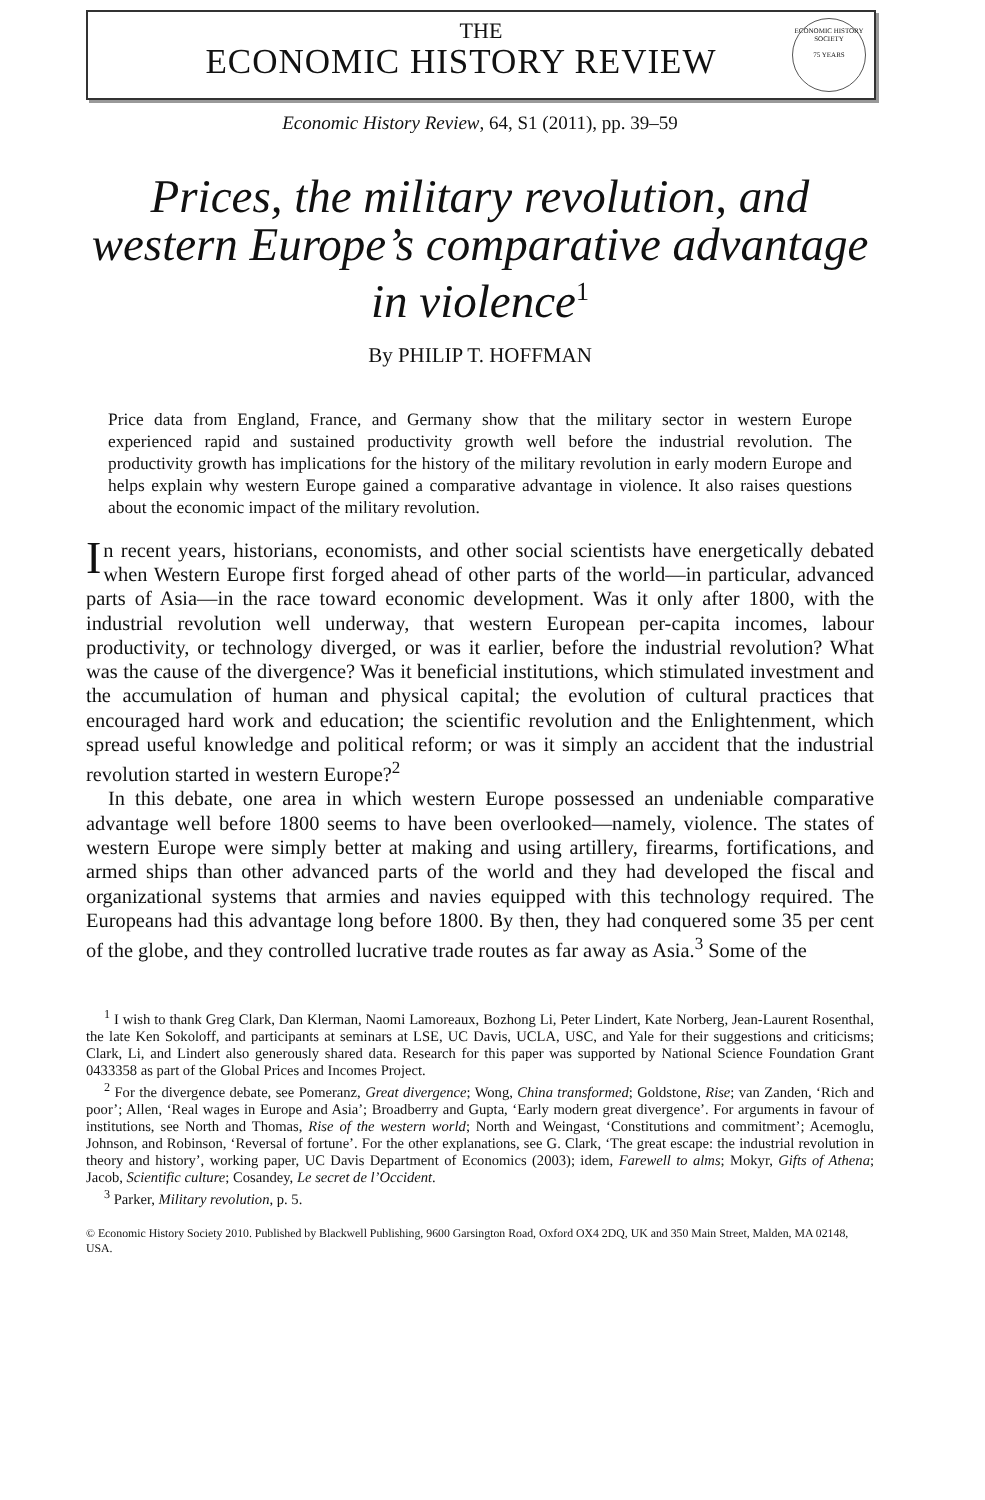THE
ECONOMIC HISTORY REVIEW
ECONOMIC HISTORY SOCIETY
75 YEARS
Economic History Review, 64, S1 (2011), pp. 39–59
Prices, the military revolution, and western Europe’s comparative advantage in violence<sup>1</sup>
By PHILIP T. HOFFMAN
Price data from England, France, and Germany show that the military sector in western Europe experienced rapid and sustained productivity growth well before the industrial revolution. The productivity growth has implications for the history of the military revolution in early modern Europe and helps explain why western Europe gained a comparative advantage in violence. It also raises questions about the economic impact of the military revolution.
In recent years, historians, economists, and other social scientists have energetically debated when Western Europe first forged ahead of other parts of the world—in particular, advanced parts of Asia—in the race toward economic development. Was it only after 1800, with the industrial revolution well underway, that western European per-capita incomes, labour productivity, or technology diverged, or was it earlier, before the industrial revolution? What was the cause of the divergence? Was it beneficial institutions, which stimulated investment and the accumulation of human and physical capital; the evolution of cultural practices that encouraged hard work and education; the scientific revolution and the Enlightenment, which spread useful knowledge and political reform; or was it simply an accident that the industrial revolution started in western Europe?<sup>2</sup>
In this debate, one area in which western Europe possessed an undeniable comparative advantage well before 1800 seems to have been overlooked—namely, violence. The states of western Europe were simply better at making and using artillery, firearms, fortifications, and armed ships than other advanced parts of the world and they had developed the fiscal and organizational systems that armies and navies equipped with this technology required. The Europeans had this advantage long before 1800. By then, they had conquered some 35 per cent of the globe, and they controlled lucrative trade routes as far away as Asia.<sup>3</sup> Some of the
<sup>1</sup> I wish to thank Greg Clark, Dan Klerman, Naomi Lamoreaux, Bozhong Li, Peter Lindert, Kate Norberg, Jean-Laurent Rosenthal, the late Ken Sokoloff, and participants at seminars at LSE, UC Davis, UCLA, USC, and Yale for their suggestions and criticisms; Clark, Li, and Lindert also generously shared data. Research for this paper was supported by National Science Foundation Grant 0433358 as part of the Global Prices and Incomes Project.
<sup>2</sup> For the divergence debate, see Pomeranz, Great divergence; Wong, China transformed; Goldstone, Rise; van Zanden, ‘Rich and poor’; Allen, ‘Real wages in Europe and Asia’; Broadberry and Gupta, ‘Early modern great divergence’. For arguments in favour of institutions, see North and Thomas, Rise of the western world; North and Weingast, ‘Constitutions and commitment’; Acemoglu, Johnson, and Robinson, ‘Reversal of fortune’. For the other explanations, see G. Clark, ‘The great escape: the industrial revolution in theory and history’, working paper, UC Davis Department of Economics (2003); idem, Farewell to alms; Mokyr, Gifts of Athena; Jacob, Scientific culture; Cosandey, Le secret de l’Occident.
<sup>3</sup> Parker, Military revolution, p. 5.
© Economic History Society 2010. Published by Blackwell Publishing, 9600 Garsington Road, Oxford OX4 2DQ, UK and 350 Main Street, Malden, MA 02148, USA.